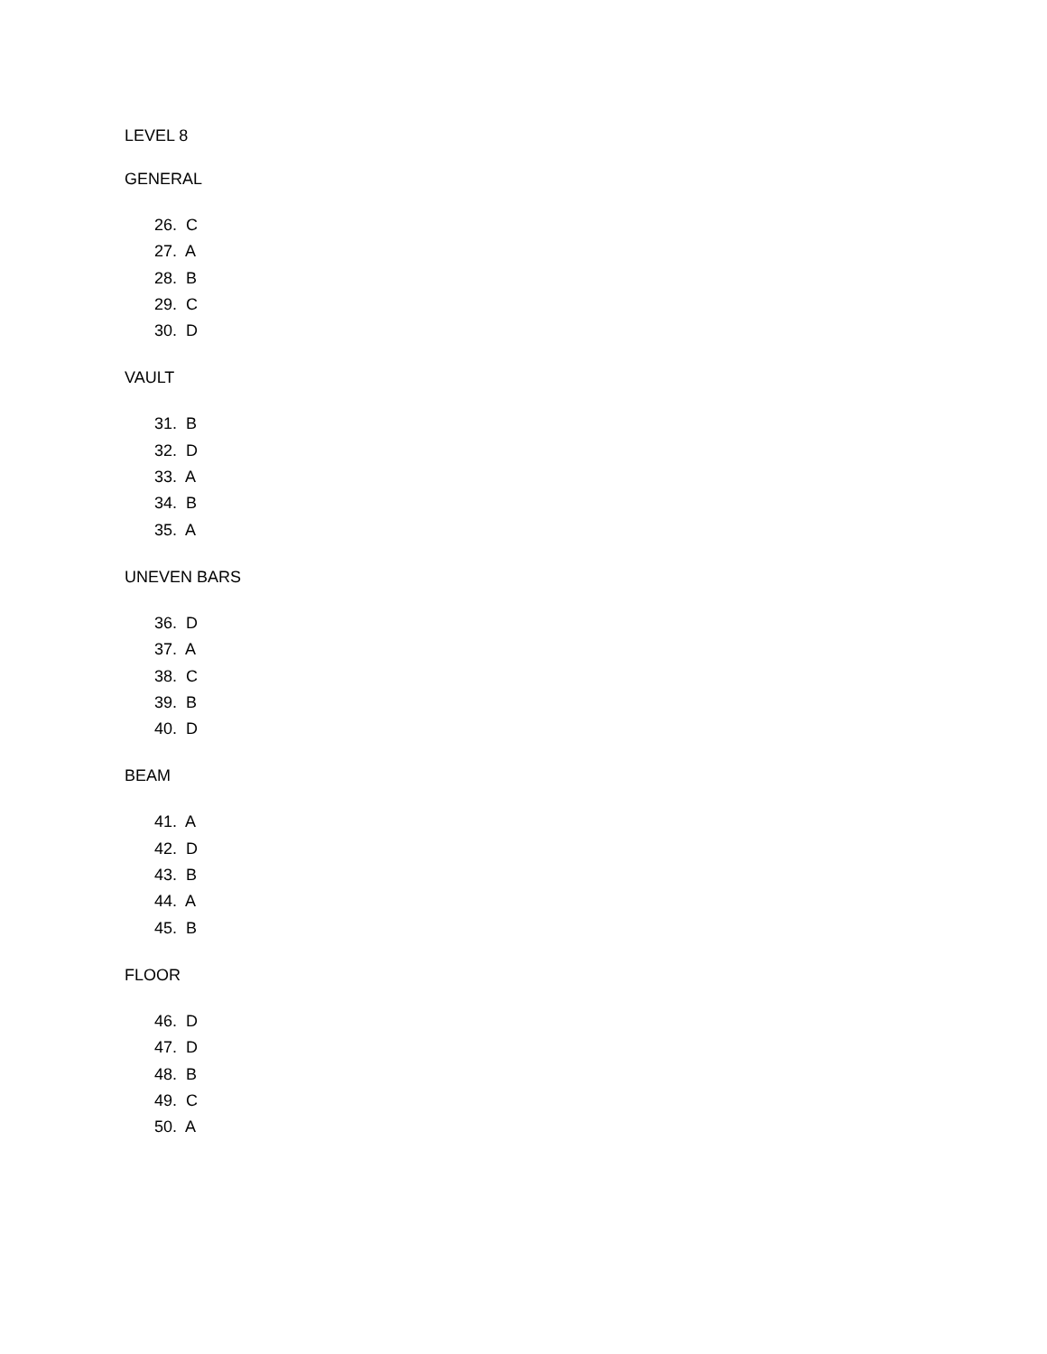LEVEL 8
GENERAL
26. C
27. A
28. B
29. C
30. D
VAULT
31. B
32. D
33. A
34. B
35. A
UNEVEN BARS
36. D
37. A
38. C
39. B
40. D
BEAM
41. A
42. D
43. B
44. A
45. B
FLOOR
46. D
47. D
48. B
49. C
50. A